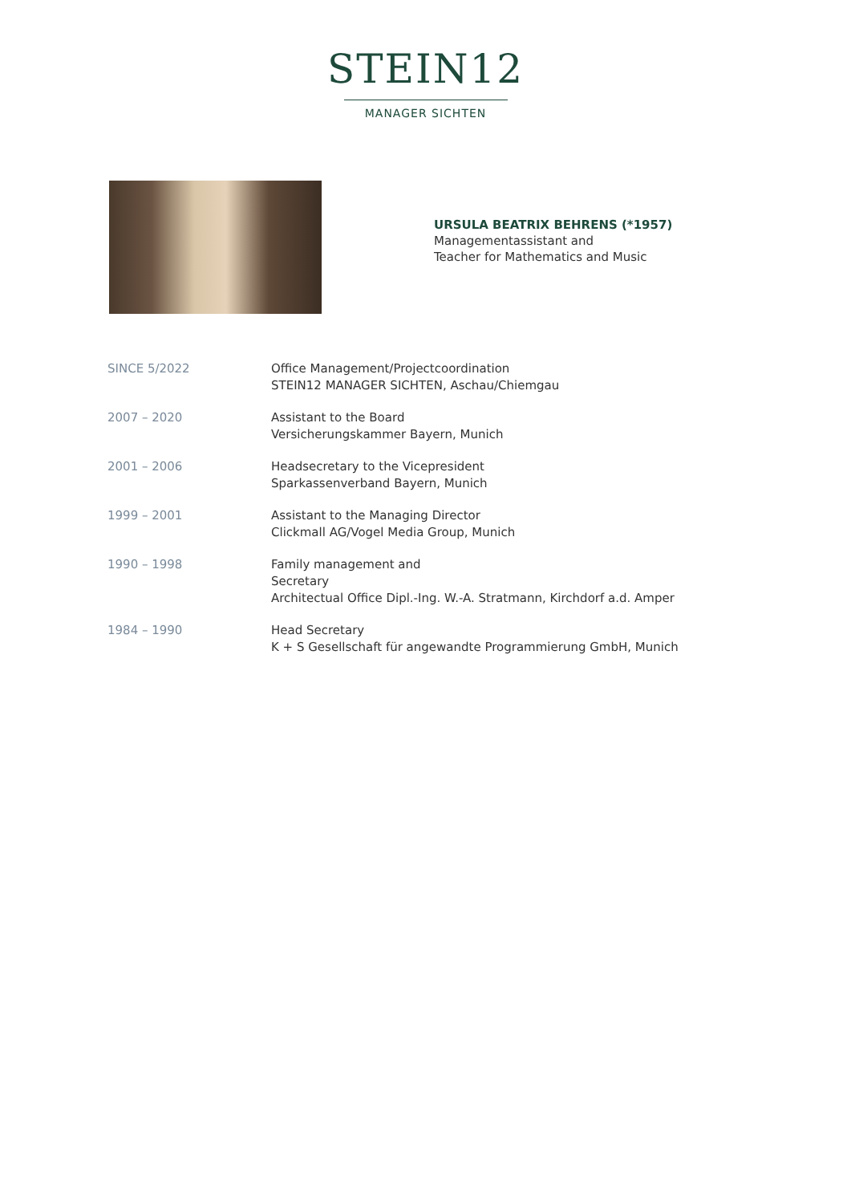STEIN12
MANAGER SICHTEN
URSULA BEATRIX BEHRENS (*1957)
Managementassistant and
Teacher for Mathematics and Music
| SINCE 5/2022 | Office Management/Projectcoordination STEIN12 MANAGER SICHTEN, Aschau/Chiemgau |
| 2007 – 2020 | Assistant to the Board Versicherungskammer Bayern, Munich |
| 2001 – 2006 | Headsecretary to the Vicepresident Sparkassenverband Bayern, Munich |
| 1999 – 2001 | Assistant to the Managing Director Clickmall AG/Vogel Media Group, Munich |
| 1990 – 1998 | Family management and Secretary Architectual Office Dipl.-Ing. W.-A. Stratmann, Kirchdorf a.d. Amper |
| 1984 – 1990 | Head Secretary K + S Gesellschaft für angewandte Programmierung GmbH, Munich |